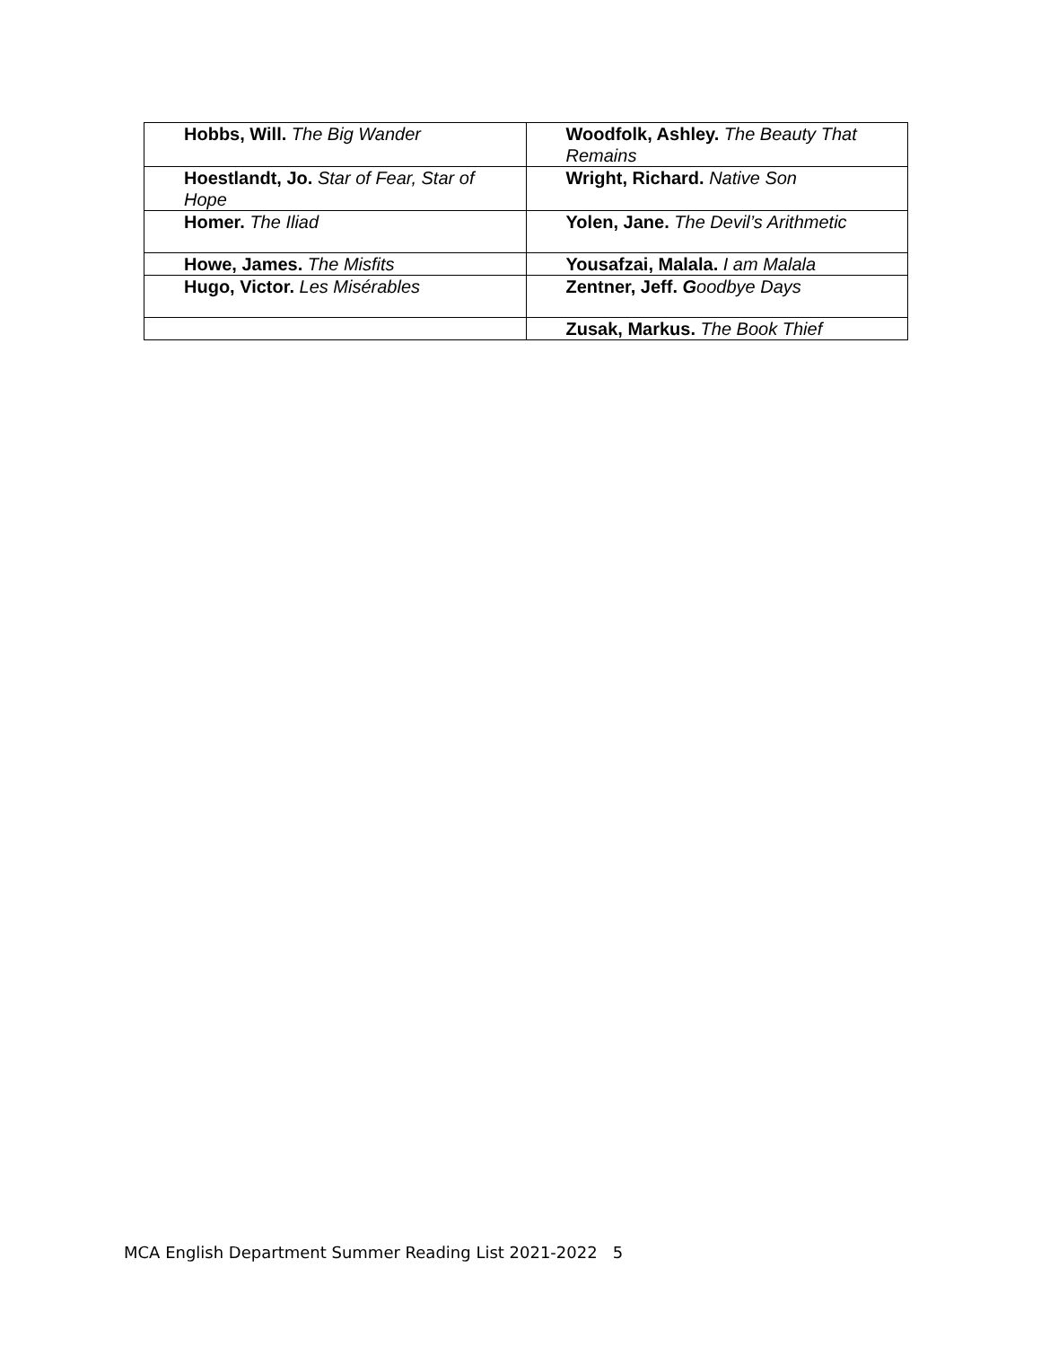| Hobbs, Will. The Big Wander | Woodfolk, Ashley. The Beauty That Remains |
| Hoestlandt, Jo. Star of Fear, Star of Hope | Wright, Richard. Native Son |
| Homer. The Iliad | Yolen, Jane. The Devil’s Arithmetic |
| Howe, James. The Misfits | Yousafzai, Malala. I am Malala |
| Hugo, Victor. Les Misérables | Zentner, Jeff. G oodbye Days |
| | Zusak, Markus. The Book Thief |
MCA English Department Summer Reading List 2021-2022 5